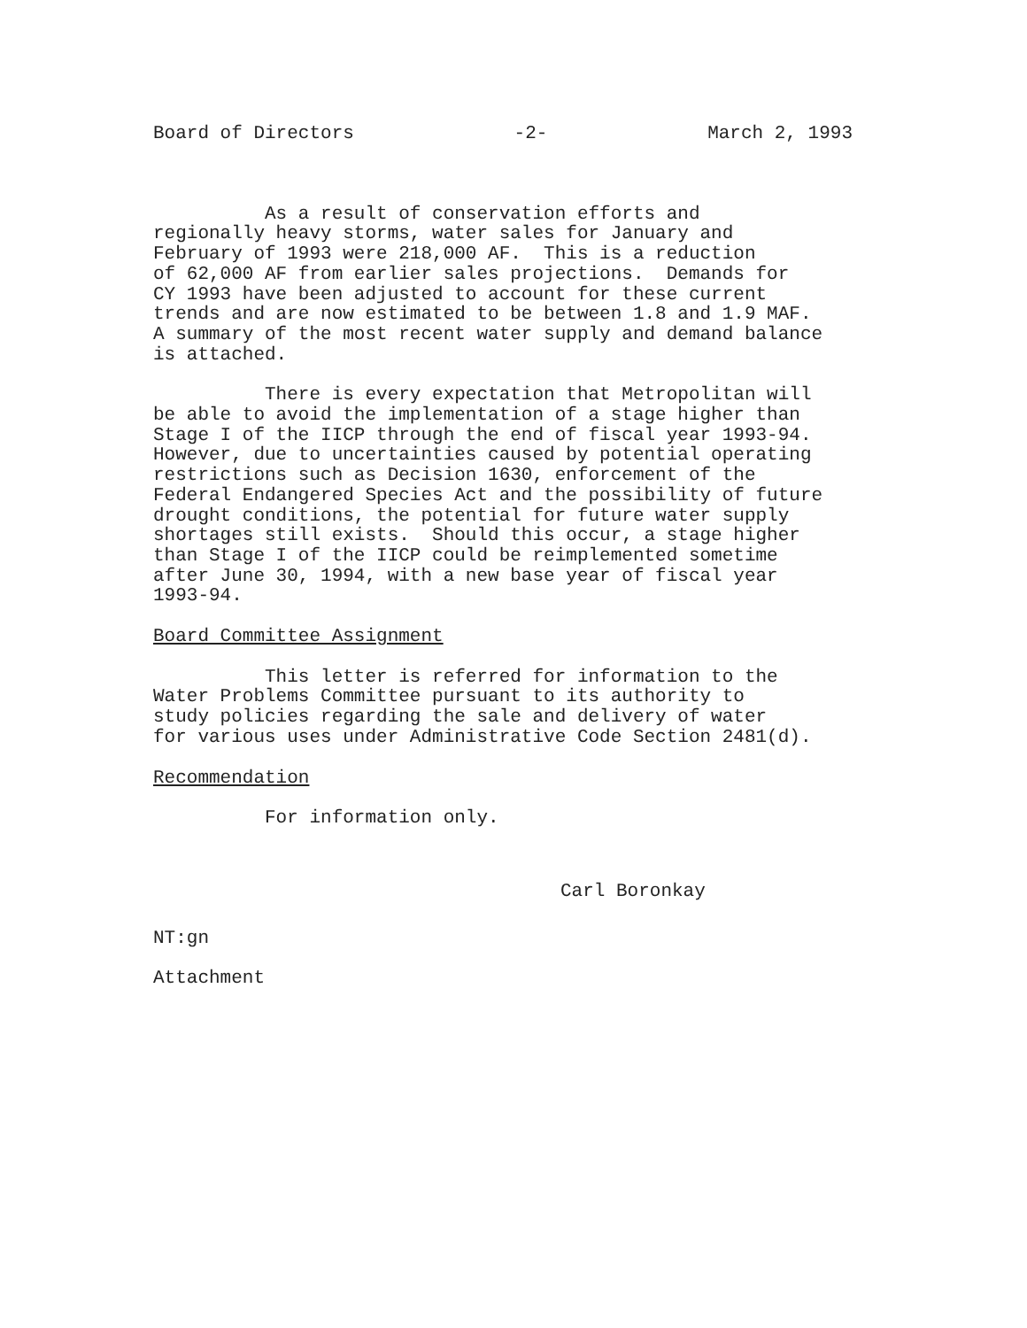Board of Directors -2- March 2, 1993
As a result of conservation efforts and regionally heavy storms, water sales for January and February of 1993 were 218,000 AF. This is a reduction of 62,000 AF from earlier sales projections. Demands for CY 1993 have been adjusted to account for these current trends and are now estimated to be between 1.8 and 1.9 MAF. A summary of the most recent water supply and demand balance is attached.
There is every expectation that Metropolitan will be able to avoid the implementation of a stage higher than Stage I of the IICP through the end of fiscal year 1993-94. However, due to uncertainties caused by potential operating restrictions such as Decision 1630, enforcement of the Federal Endangered Species Act and the possibility of future drought conditions, the potential for future water supply shortages still exists. Should this occur, a stage higher than Stage I of the IICP could be reimplemented sometime after June 30, 1994, with a new base year of fiscal year 1993-94.
Board Committee Assignment
This letter is referred for information to the Water Problems Committee pursuant to its authority to study policies regarding the sale and delivery of water for various uses under Administrative Code Section 2481(d).
Recommendation
For information only.
Carl Boronkay
NT:gn
Attachment